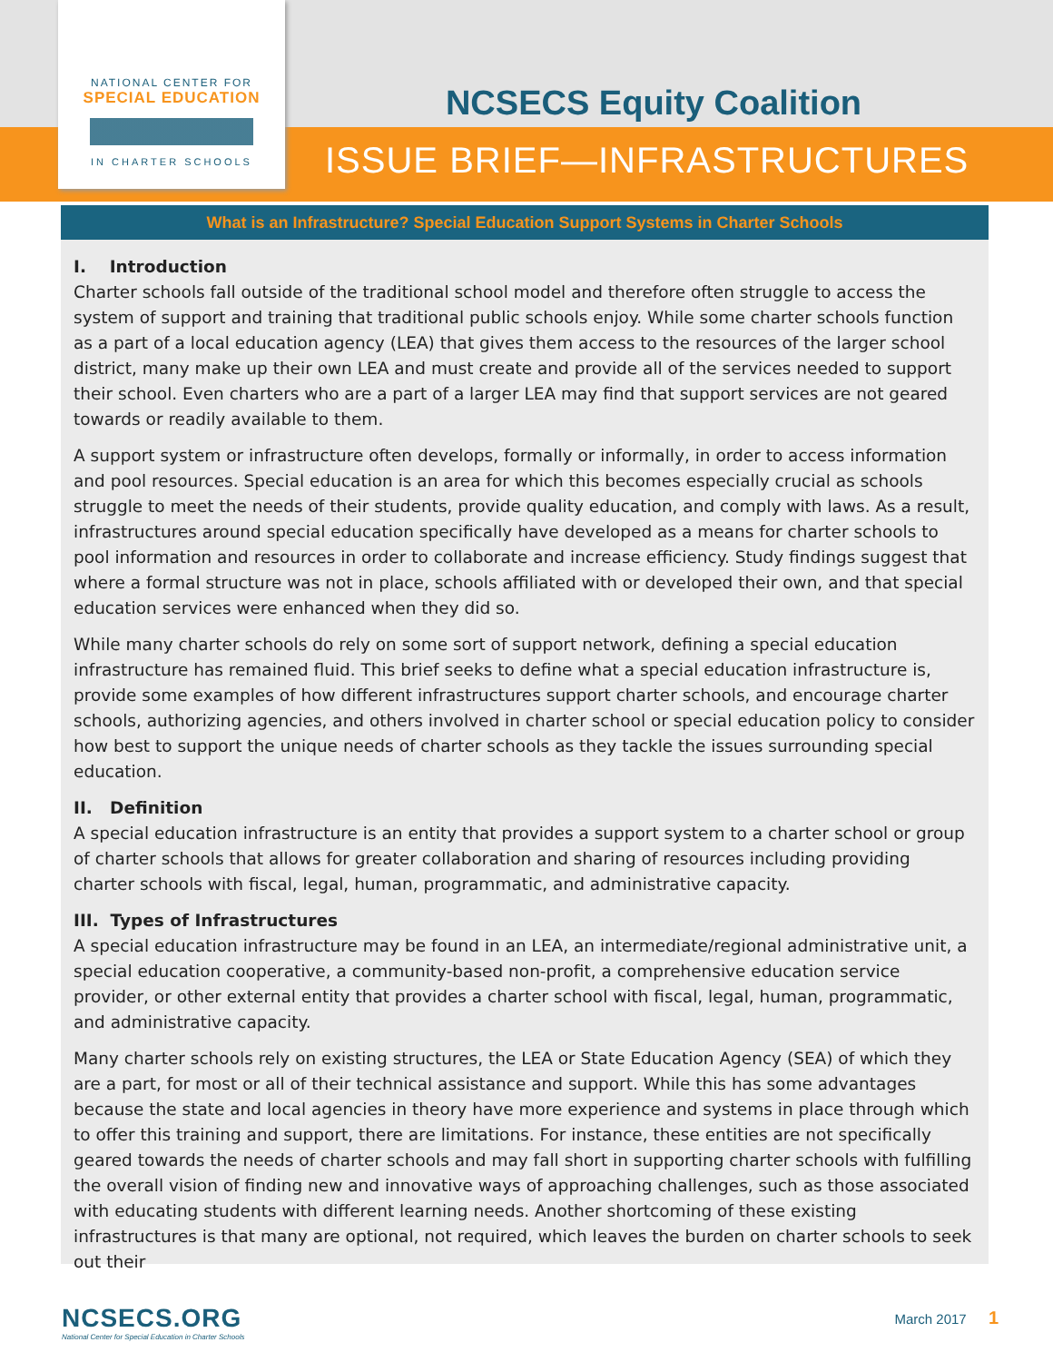NATIONAL CENTER FOR
SPECIAL EDUCATION
IN CHARTER SCHOOLS
NCSECS Equity Coalition
ISSUE BRIEF—INFRASTRUCTURES
What is an Infrastructure? Special Education Support Systems in Charter Schools
I. Introduction
Charter schools fall outside of the traditional school model and therefore often struggle to access the system of support and training that traditional public schools enjoy. While some charter schools function as a part of a local education agency (LEA) that gives them access to the resources of the larger school district, many make up their own LEA and must create and provide all of the services needed to support their school. Even charters who are a part of a larger LEA may find that support services are not geared towards or readily available to them.
A support system or infrastructure often develops, formally or informally, in order to access information and pool resources. Special education is an area for which this becomes especially crucial as schools struggle to meet the needs of their students, provide quality education, and comply with laws. As a result, infrastructures around special education specifically have developed as a means for charter schools to pool information and resources in order to collaborate and increase efficiency. Study findings suggest that where a formal structure was not in place, schools affiliated with or developed their own, and that special education services were enhanced when they did so.
While many charter schools do rely on some sort of support network, defining a special education infrastructure has remained fluid. This brief seeks to define what a special education infrastructure is, provide some examples of how different infrastructures support charter schools, and encourage charter schools, authorizing agencies, and others involved in charter school or special education policy to consider how best to support the unique needs of charter schools as they tackle the issues surrounding special education.
II. Definition
A special education infrastructure is an entity that provides a support system to a charter school or group of charter schools that allows for greater collaboration and sharing of resources including providing charter schools with fiscal, legal, human, programmatic, and administrative capacity.
III. Types of Infrastructures
A special education infrastructure may be found in an LEA, an intermediate/regional administrative unit, a special education cooperative, a community-based non-profit, a comprehensive education service provider, or other external entity that provides a charter school with fiscal, legal, human, programmatic, and administrative capacity.
Many charter schools rely on existing structures, the LEA or State Education Agency (SEA) of which they are a part, for most or all of their technical assistance and support. While this has some advantages because the state and local agencies in theory have more experience and systems in place through which to offer this training and support, there are limitations. For instance, these entities are not specifically geared towards the needs of charter schools and may fall short in supporting charter schools with fulfilling the overall vision of finding new and innovative ways of approaching challenges, such as those associated with educating students with different learning needs. Another shortcoming of these existing infrastructures is that many are optional, not required, which leaves the burden on charter schools to seek out their
NCSECS.ORG
National Center for Special Education in Charter Schools
March 2017 1